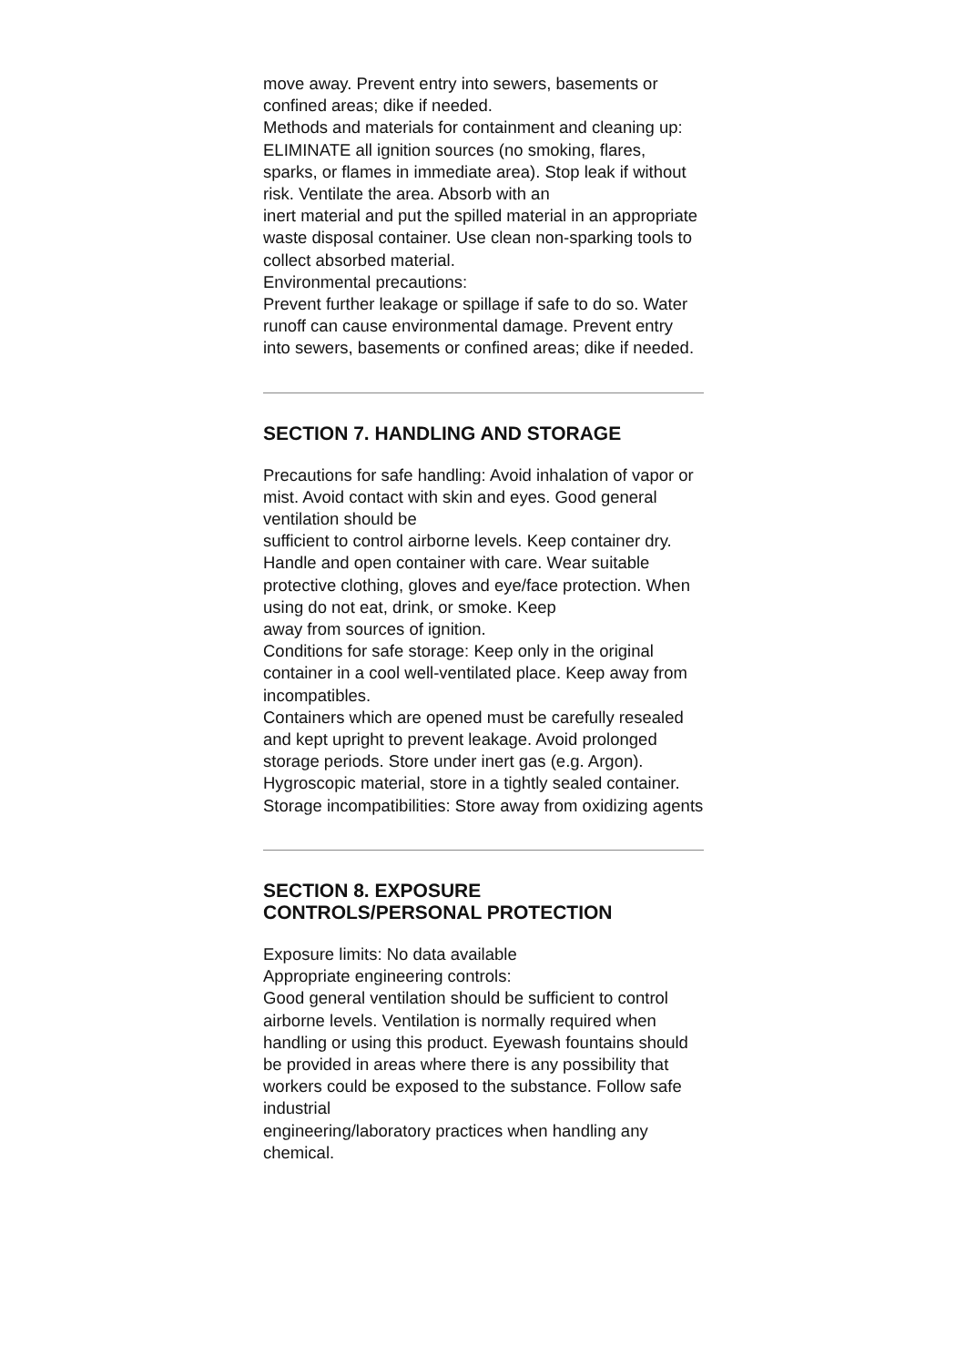move away. Prevent entry into sewers, basements or confined areas; dike if needed.
Methods and materials for containment and cleaning up:
ELIMINATE all ignition sources (no smoking, flares, sparks, or flames in immediate area). Stop leak if without risk. Ventilate the area. Absorb with an
inert material and put the spilled material in an appropriate waste disposal container. Use clean non-sparking tools to collect absorbed material.
Environmental precautions:
Prevent further leakage or spillage if safe to do so. Water runoff can cause environmental damage. Prevent entry into sewers, basements or confined areas; dike if needed.
SECTION 7. HANDLING AND STORAGE
Precautions for safe handling: Avoid inhalation of vapor or mist. Avoid contact with skin and eyes. Good general ventilation should be
sufficient to control airborne levels. Keep container dry. Handle and open container with care. Wear suitable protective clothing, gloves and eye/face protection. When using do not eat, drink, or smoke. Keep
away from sources of ignition.
Conditions for safe storage: Keep only in the original container in a cool well-ventilated place. Keep away from incompatibles.
Containers which are opened must be carefully resealed and kept upright to prevent leakage. Avoid prolonged storage periods. Store under inert gas (e.g. Argon). Hygroscopic material, store in a tightly sealed container.
Storage incompatibilities: Store away from oxidizing agents
SECTION 8. EXPOSURE CONTROLS/PERSONAL PROTECTION
Exposure limits: No data available
Appropriate engineering controls:
Good general ventilation should be sufficient to control airborne levels. Ventilation is normally required when handling or using this product. Eyewash fountains should be provided in areas where there is any possibility that workers could be exposed to the substance. Follow safe industrial
engineering/laboratory practices when handling any chemical.